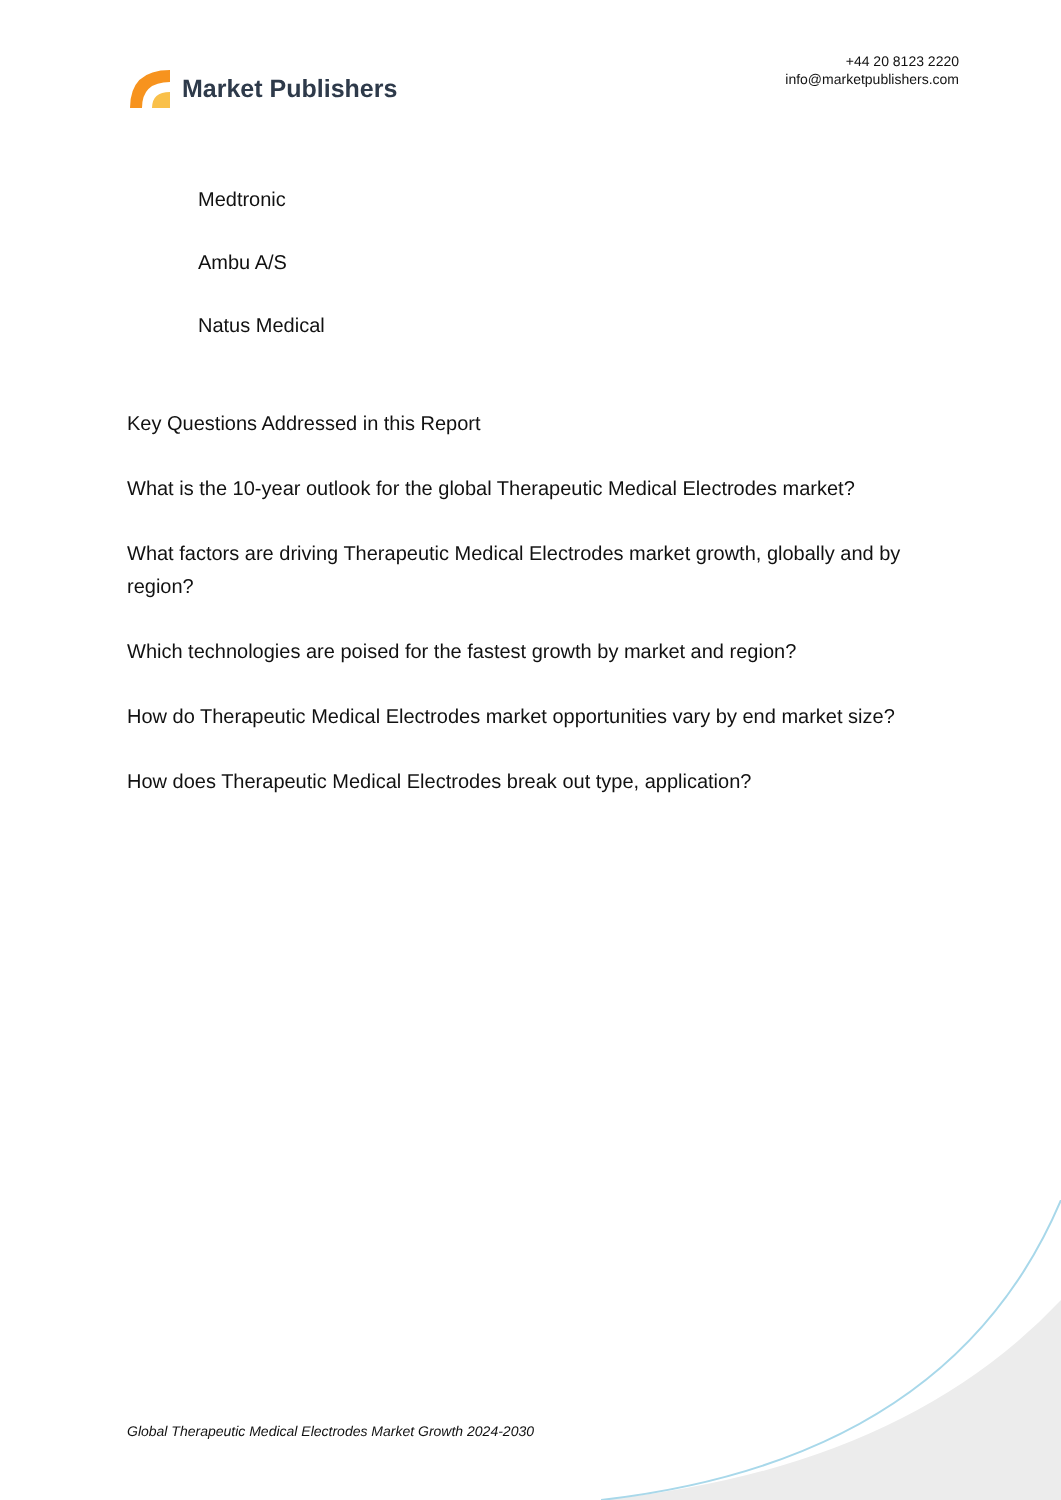Market Publishers
+44 20 8123 2220
info@marketpublishers.com
Medtronic
Ambu A/S
Natus Medical
Key Questions Addressed in this Report
What is the 10-year outlook for the global Therapeutic Medical Electrodes market?
What factors are driving Therapeutic Medical Electrodes market growth, globally and by region?
Which technologies are poised for the fastest growth by market and region?
How do Therapeutic Medical Electrodes market opportunities vary by end market size?
How does Therapeutic Medical Electrodes break out type, application?
Global Therapeutic Medical Electrodes Market Growth 2024-2030